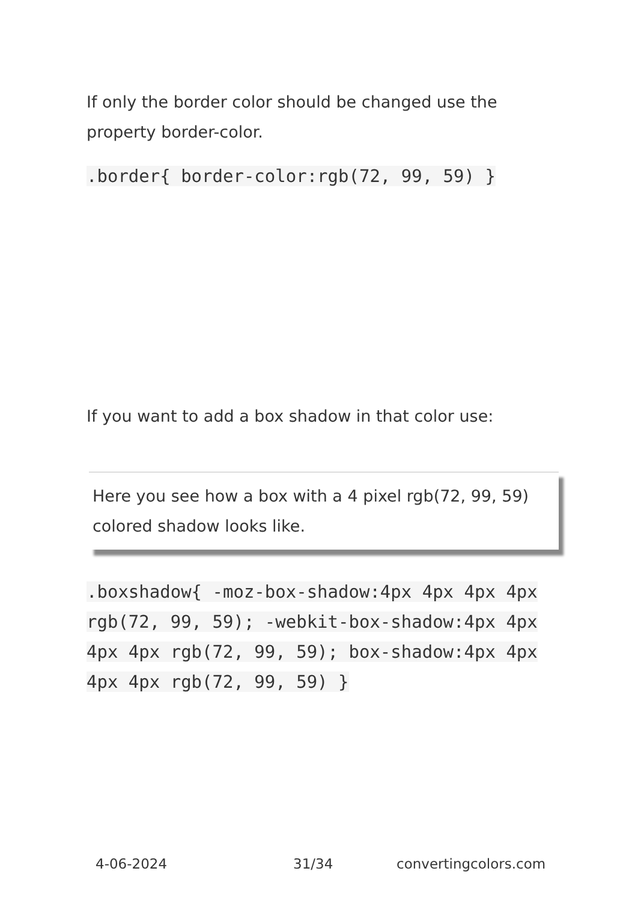If only the border color should be changed use the property border-color.
.border{ border-color:rgb(72, 99, 59) }
If you want to add a box shadow in that color use:
Here you see how a box with a 4 pixel rgb(72, 99, 59) colored shadow looks like.
.boxshadow{ -moz-box-shadow:4px 4px 4px 4px rgb(72, 99, 59); -webkit-box-shadow:4px 4px 4px 4px rgb(72, 99, 59); box-shadow:4px 4px 4px 4px rgb(72, 99, 59) }
4-06-2024 31/34 convertingcolors.com